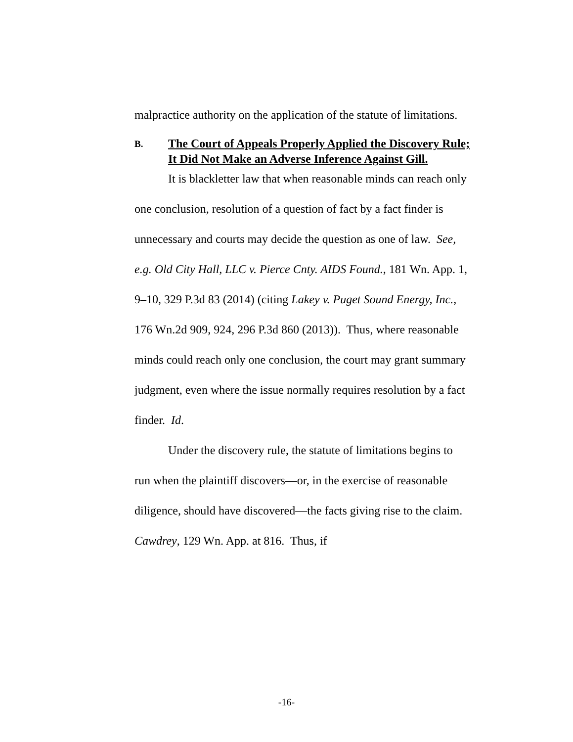malpractice authority on the application of the statute of limitations.
B. The Court of Appeals Properly Applied the Discovery Rule; It Did Not Make an Adverse Inference Against Gill.
It is blackletter law that when reasonable minds can reach only one conclusion, resolution of a question of fact by a fact finder is unnecessary and courts may decide the question as one of law. See, e.g. Old City Hall, LLC v. Pierce Cnty. AIDS Found., 181 Wn. App. 1, 9–10, 329 P.3d 83 (2014) (citing Lakey v. Puget Sound Energy, Inc., 176 Wn.2d 909, 924, 296 P.3d 860 (2013)). Thus, where reasonable minds could reach only one conclusion, the court may grant summary judgment, even where the issue normally requires resolution by a fact finder. Id.
Under the discovery rule, the statute of limitations begins to run when the plaintiff discovers—or, in the exercise of reasonable diligence, should have discovered—the facts giving rise to the claim. Cawdrey, 129 Wn. App. at 816. Thus, if
-16-